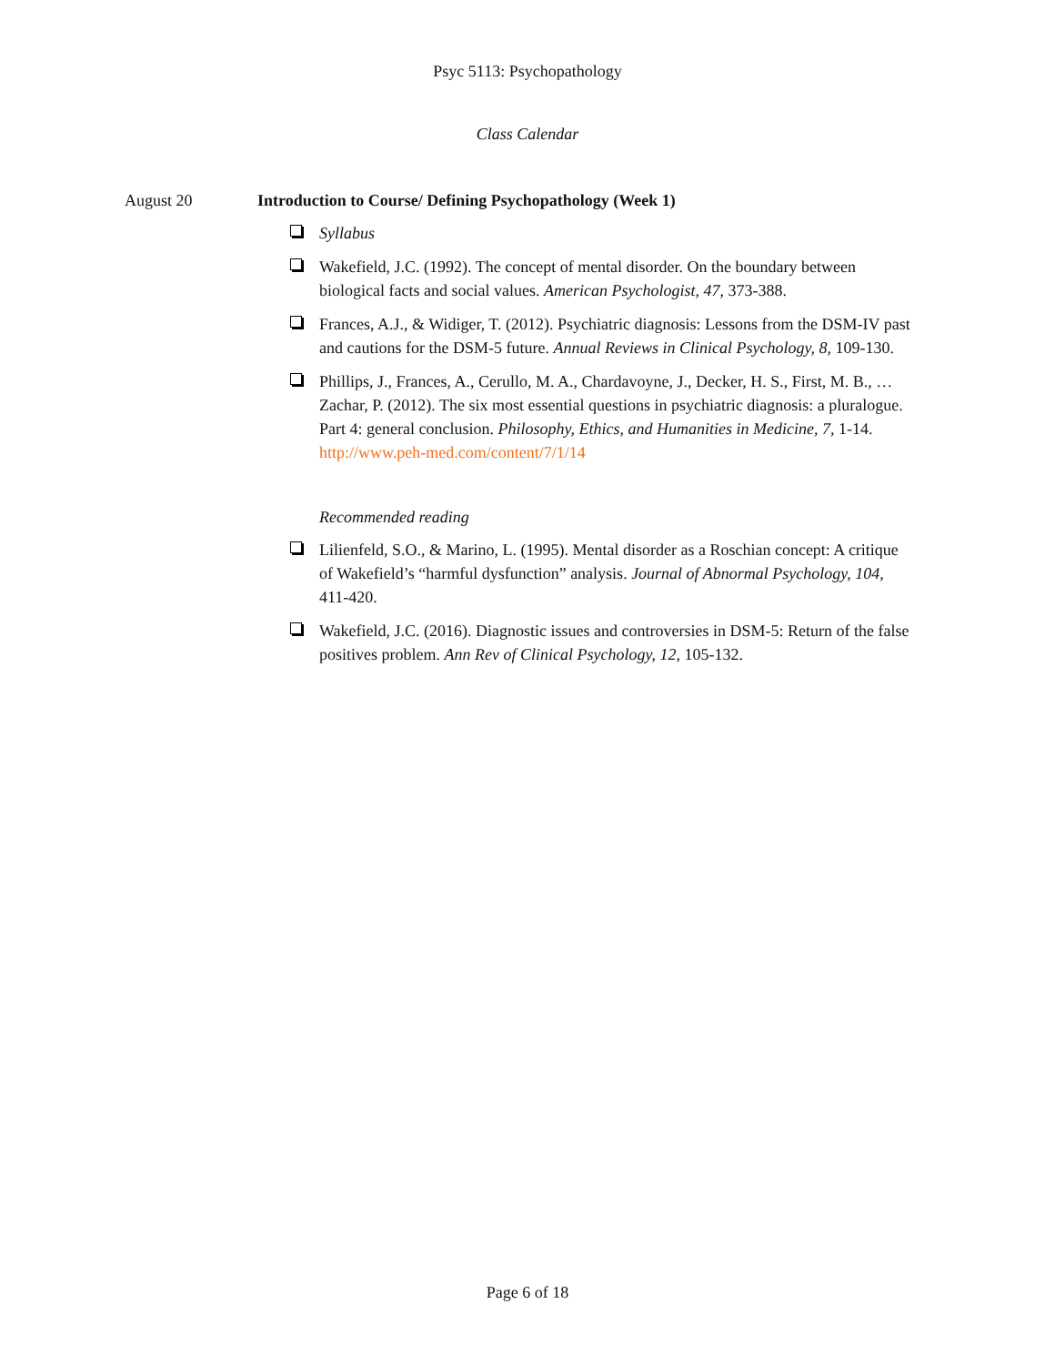Psyc 5113: Psychopathology
Class Calendar
August 20 Introduction to Course/ Defining Psychopathology (Week 1)
Syllabus
Wakefield, J.C. (1992). The concept of mental disorder. On the boundary between biological facts and social values. American Psychologist, 47, 373-388.
Frances, A.J., & Widiger, T. (2012). Psychiatric diagnosis: Lessons from the DSM-IV past and cautions for the DSM-5 future. Annual Reviews in Clinical Psychology, 8, 109-130.
Phillips, J., Frances, A., Cerullo, M. A., Chardavoyne, J., Decker, H. S., First, M. B., … Zachar, P. (2012). The six most essential questions in psychiatric diagnosis: a pluralogue. Part 4: general conclusion. Philosophy, Ethics, and Humanities in Medicine, 7, 1-14. http://www.peh-med.com/content/7/1/14
Recommended reading
Lilienfeld, S.O., & Marino, L. (1995). Mental disorder as a Roschian concept: A critique of Wakefield’s “harmful dysfunction” analysis. Journal of Abnormal Psychology, 104, 411-420.
Wakefield, J.C. (2016). Diagnostic issues and controversies in DSM-5: Return of the false positives problem. Ann Rev of Clinical Psychology, 12, 105-132.
Page 6 of 18